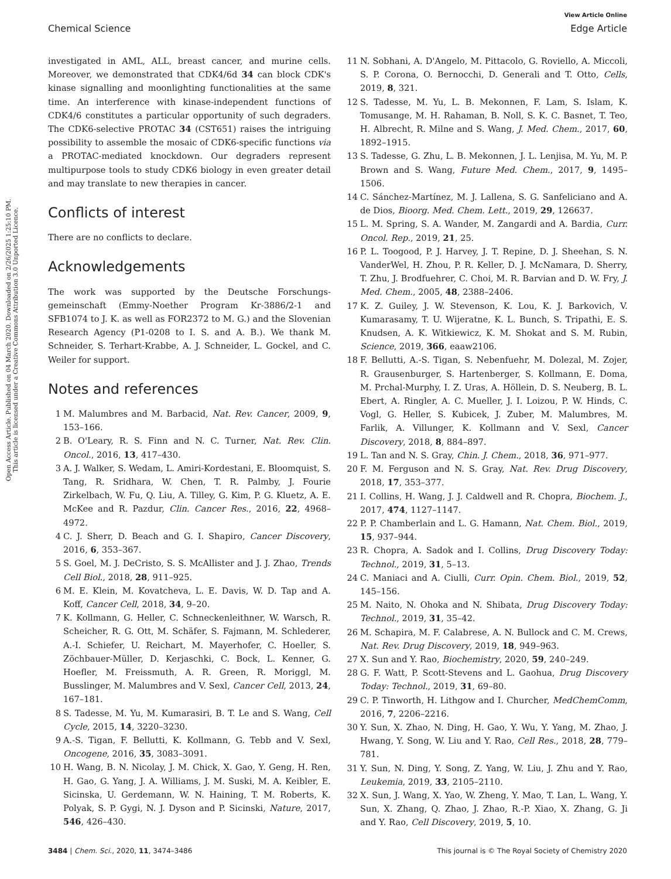View Article Online
Chemical Science Edge Article
Open Access Article. Published on 04 March 2020. Downloaded on 2/26/2025 1:25:10 PM.
This article is licensed under a Creative Commons Attribution 3.0 Unported Licence.
investigated in AML, ALL, breast cancer, and murine cells. Moreover, we demonstrated that CDK4/6d 34 can block CDK's kinase signalling and moonlighting functionalities at the same time. An interference with kinase-independent functions of CDK4/6 constitutes a particular opportunity of such degraders. The CDK6-selective PROTAC 34 (CST651) raises the intriguing possibility to assemble the mosaic of CDK6-specific functions via a PROTAC-mediated knockdown. Our degraders represent multipurpose tools to study CDK6 biology in even greater detail and may translate to new therapies in cancer.
Conflicts of interest
There are no conflicts to declare.
Acknowledgements
The work was supported by the Deutsche Forschungs-gemeinschaft (Emmy-Noether Program Kr-3886/2-1 and SFB1074 to J. K. as well as FOR2372 to M. G.) and the Slovenian Research Agency (P1-0208 to I. S. and A. B.). We thank M. Schneider, S. Terhart-Krabbe, A. J. Schneider, L. Gockel, and C. Weiler for support.
Notes and references
1 M. Malumbres and M. Barbacid, Nat. Rev. Cancer, 2009, 9, 153–166.
2 B. O'Leary, R. S. Finn and N. C. Turner, Nat. Rev. Clin. Oncol., 2016, 13, 417–430.
3 A. J. Walker, S. Wedam, L. Amiri-Kordestani, E. Bloomquist, S. Tang, R. Sridhara, W. Chen, T. R. Palmby, J. Fourie Zirkelbach, W. Fu, Q. Liu, A. Tilley, G. Kim, P. G. Kluetz, A. E. McKee and R. Pazdur, Clin. Cancer Res., 2016, 22, 4968–4972.
4 C. J. Sherr, D. Beach and G. I. Shapiro, Cancer Discovery, 2016, 6, 353–367.
5 S. Goel, M. J. DeCristo, S. S. McAllister and J. J. Zhao, Trends Cell Biol., 2018, 28, 911–925.
6 M. E. Klein, M. Kovatcheva, L. E. Davis, W. D. Tap and A. Koff, Cancer Cell, 2018, 34, 9–20.
7 K. Kollmann, G. Heller, C. Schneckenleithner, W. Warsch, R. Scheicher, R. G. Ott, M. Schäfer, S. Fajmann, M. Schlederer, A.-I. Schiefer, U. Reichart, M. Mayerhofer, C. Hoeller, S. Zöchbauer-Müller, D. Kerjaschki, C. Bock, L. Kenner, G. Hoefler, M. Freissmuth, A. R. Green, R. Moriggl, M. Busslinger, M. Malumbres and V. Sexl, Cancer Cell, 2013, 24, 167–181.
8 S. Tadesse, M. Yu, M. Kumarasiri, B. T. Le and S. Wang, Cell Cycle, 2015, 14, 3220–3230.
9 A.-S. Tigan, F. Bellutti, K. Kollmann, G. Tebb and V. Sexl, Oncogene, 2016, 35, 3083–3091.
10 H. Wang, B. N. Nicolay, J. M. Chick, X. Gao, Y. Geng, H. Ren, H. Gao, G. Yang, J. A. Williams, J. M. Suski, M. A. Keibler, E. Sicinska, U. Gerdemann, W. N. Haining, T. M. Roberts, K. Polyak, S. P. Gygi, N. J. Dyson and P. Sicinski, Nature, 2017, 546, 426–430.
11 N. Sobhani, A. D'Angelo, M. Pittacolo, G. Roviello, A. Miccoli, S. P. Corona, O. Bernocchi, D. Generali and T. Otto, Cells, 2019, 8, 321.
12 S. Tadesse, M. Yu, L. B. Mekonnen, F. Lam, S. Islam, K. Tomusange, M. H. Rahaman, B. Noll, S. K. C. Basnet, T. Teo, H. Albrecht, R. Milne and S. Wang, J. Med. Chem., 2017, 60, 1892–1915.
13 S. Tadesse, G. Zhu, L. B. Mekonnen, J. L. Lenjisa, M. Yu, M. P. Brown and S. Wang, Future Med. Chem., 2017, 9, 1495–1506.
14 C. Sánchez-Martínez, M. J. Lallena, S. G. Sanfeliciano and A. de Dios, Bioorg. Med. Chem. Lett., 2019, 29, 126637.
15 L. M. Spring, S. A. Wander, M. Zangardi and A. Bardia, Curr. Oncol. Rep., 2019, 21, 25.
16 P. L. Toogood, P. J. Harvey, J. T. Repine, D. J. Sheehan, S. N. VanderWel, H. Zhou, P. R. Keller, D. J. McNamara, D. Sherry, T. Zhu, J. Brodfuehrer, C. Choi, M. R. Barvian and D. W. Fry, J. Med. Chem., 2005, 48, 2388–2406.
17 K. Z. Guiley, J. W. Stevenson, K. Lou, K. J. Barkovich, V. Kumarasamy, T. U. Wijeratne, K. L. Bunch, S. Tripathi, E. S. Knudsen, A. K. Witkiewicz, K. M. Shokat and S. M. Rubin, Science, 2019, 366, eaaw2106.
18 F. Bellutti, A.-S. Tigan, S. Nebenfuehr, M. Dolezal, M. Zojer, R. Grausenburger, S. Hartenberger, S. Kollmann, E. Doma, M. Prchal-Murphy, I. Z. Uras, A. Höllein, D. S. Neuberg, B. L. Ebert, A. Ringler, A. C. Mueller, J. I. Loizou, P. W. Hinds, C. Vogl, G. Heller, S. Kubicek, J. Zuber, M. Malumbres, M. Farlik, A. Villunger, K. Kollmann and V. Sexl, Cancer Discovery, 2018, 8, 884–897.
19 L. Tan and N. S. Gray, Chin. J. Chem., 2018, 36, 971–977.
20 F. M. Ferguson and N. S. Gray, Nat. Rev. Drug Discovery, 2018, 17, 353–377.
21 I. Collins, H. Wang, J. J. Caldwell and R. Chopra, Biochem. J., 2017, 474, 1127–1147.
22 P. P. Chamberlain and L. G. Hamann, Nat. Chem. Biol., 2019, 15, 937–944.
23 R. Chopra, A. Sadok and I. Collins, Drug Discovery Today: Technol., 2019, 31, 5–13.
24 C. Maniaci and A. Ciulli, Curr. Opin. Chem. Biol., 2019, 52, 145–156.
25 M. Naito, N. Ohoka and N. Shibata, Drug Discovery Today: Technol., 2019, 31, 35–42.
26 M. Schapira, M. F. Calabrese, A. N. Bullock and C. M. Crews, Nat. Rev. Drug Discovery, 2019, 18, 949–963.
27 X. Sun and Y. Rao, Biochemistry, 2020, 59, 240–249.
28 G. F. Watt, P. Scott-Stevens and L. Gaohua, Drug Discovery Today: Technol., 2019, 31, 69–80.
29 C. P. Tinworth, H. Lithgow and I. Churcher, MedChemComm, 2016, 7, 2206–2216.
30 Y. Sun, X. Zhao, N. Ding, H. Gao, Y. Wu, Y. Yang, M. Zhao, J. Hwang, Y. Song, W. Liu and Y. Rao, Cell Res., 2018, 28, 779–781.
31 Y. Sun, N. Ding, Y. Song, Z. Yang, W. Liu, J. Zhu and Y. Rao, Leukemia, 2019, 33, 2105–2110.
32 X. Sun, J. Wang, X. Yao, W. Zheng, Y. Mao, T. Lan, L. Wang, Y. Sun, X. Zhang, Q. Zhao, J. Zhao, R.-P. Xiao, X. Zhang, G. Ji and Y. Rao, Cell Discovery, 2019, 5, 10.
3484 | Chem. Sci., 2020, 11, 3474–3486 This journal is © The Royal Society of Chemistry 2020